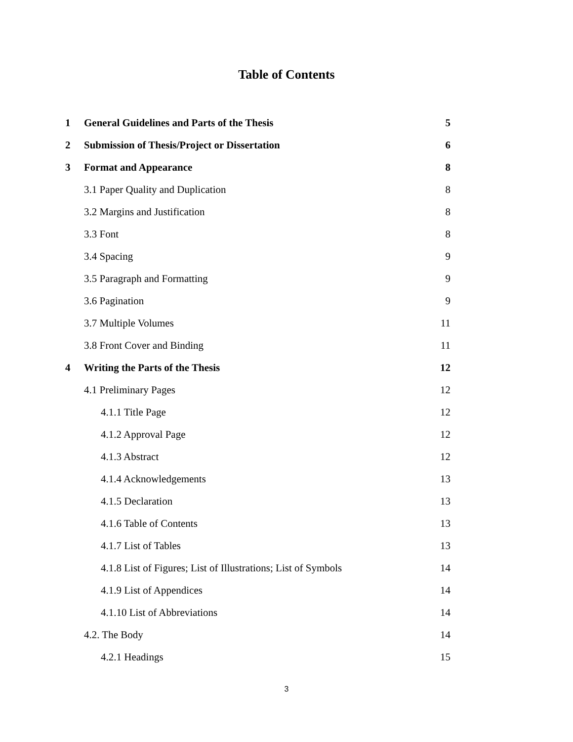Table of Contents
| 1 | General Guidelines and Parts of the Thesis | 5 |
| 2 | Submission of Thesis/Project or Dissertation | 6 |
| 3 | Format and Appearance | 8 |
| | 3.1 Paper Quality and Duplication | 8 |
| | 3.2 Margins and Justification | 8 |
| | 3.3 Font | 8 |
| | 3.4 Spacing | 9 |
| | 3.5 Paragraph and Formatting | 9 |
| | 3.6 Pagination | 9 |
| | 3.7 Multiple Volumes | 11 |
| | 3.8 Front Cover and Binding | 11 |
| 4 | Writing the Parts of the Thesis | 12 |
| | 4.1 Preliminary Pages | 12 |
| | 4.1.1 Title Page | 12 |
| | 4.1.2 Approval Page | 12 |
| | 4.1.3 Abstract | 12 |
| | 4.1.4 Acknowledgements | 13 |
| | 4.1.5 Declaration | 13 |
| | 4.1.6 Table of Contents | 13 |
| | 4.1.7 List of Tables | 13 |
| | 4.1.8 List of Figures; List of Illustrations; List of Symbols | 14 |
| | 4.1.9 List of Appendices | 14 |
| | 4.1.10 List of Abbreviations | 14 |
| | 4.2. The Body | 14 |
| | 4.2.1 Headings | 15 |
3